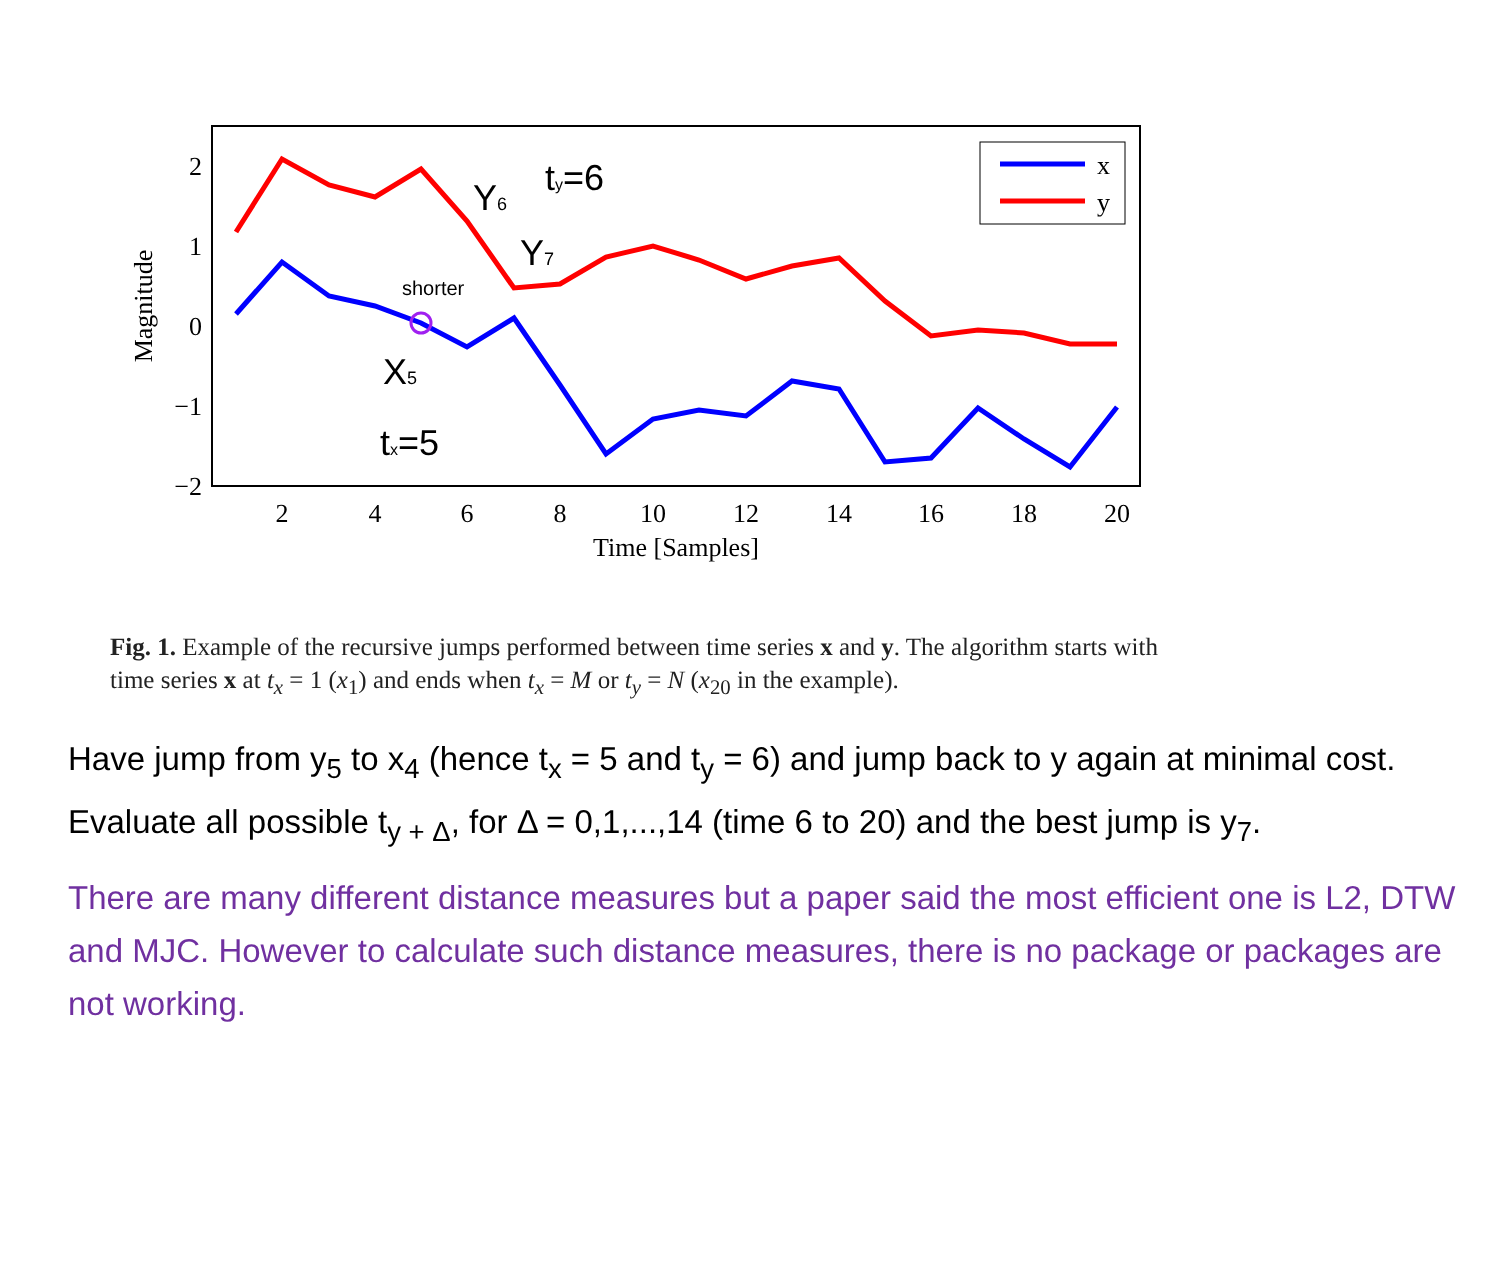2
1
0
−1
−2
2
4
6
8
10
12
14
16
18
20
Time [Samples]
Magnitude
Y6
ty=6
Y7
X5
tx=5
shorter
x
y
Fig. 1. Example of the recursive jumps performed between time series x and y. The algorithm starts with time series x at t<sub>x</sub> = 1 (x<sub>1</sub>) and ends when t<sub>x</sub> = M or t<sub>y</sub> = N (x<sub>20</sub> in the example).
Have jump from y<sub>5</sub> to x<sub>4</sub> (hence t<sub>x</sub> = 5 and t<sub>y</sub> = 6) and jump back to y again at minimal cost. Evaluate all possible t<sub>y + Δ</sub>, for Δ = 0,1,...,14 (time 6 to 20) and the best jump is y<sub>7</sub>.
There are many different distance measures but a paper said the most efficient one is L2, DTW and MJC. However to calculate such distance measures, there is no package or packages are not working.